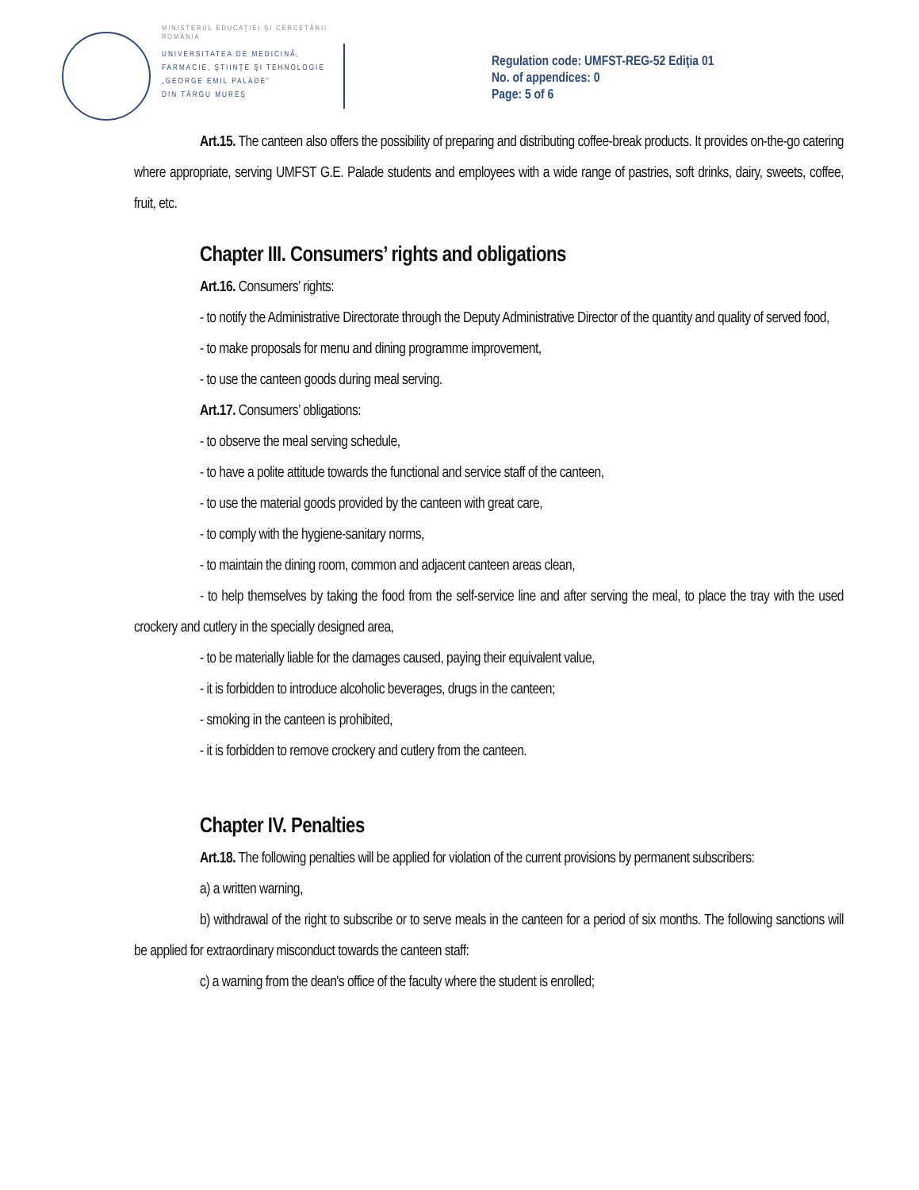MINISTERUL EDUCAŢIEI ŞI CERCETĂRII
ROMÂNIA
UNIVERSITATEA DE MEDICINĂ,
FARMACIE, ŞTIINŢE ŞI TEHNOLOGIE
„GEORGE EMIL PALADE”
DIN TÂRGU MUREŞ
Regulation code: UMFST-REG-52 Ediţia 01
No. of appendices: 0
Page: 5 of 6
Art.15. The canteen also offers the possibility of preparing and distributing coffee-break products. It provides on-the-go catering where appropriate, serving UMFST G.E. Palade students and employees with a wide range of pastries, soft drinks, dairy, sweets, coffee, fruit, etc.
Chapter III. Consumers’ rights and obligations
Art.16. Consumers’ rights:
- to notify the Administrative Directorate through the Deputy Administrative Director of the quantity and quality of served food,
- to make proposals for menu and dining programme improvement,
- to use the canteen goods during meal serving.
Art.17. Consumers’ obligations:
- to observe the meal serving schedule,
- to have a polite attitude towards the functional and service staff of the canteen,
- to use the material goods provided by the canteen with great care,
- to comply with the hygiene-sanitary norms,
- to maintain the dining room, common and adjacent canteen areas clean,
- to help themselves by taking the food from the self-service line and after serving the meal, to place the tray with the used crockery and cutlery in the specially designed area,
- to be materially liable for the damages caused, paying their equivalent value,
- it is forbidden to introduce alcoholic beverages, drugs in the canteen;
- smoking in the canteen is prohibited,
- it is forbidden to remove crockery and cutlery from the canteen.
Chapter IV. Penalties
Art.18. The following penalties will be applied for violation of the current provisions by permanent subscribers:
a) a written warning,
b) withdrawal of the right to subscribe or to serve meals in the canteen for a period of six months. The following sanctions will be applied for extraordinary misconduct towards the canteen staff:
c) a warning from the dean's office of the faculty where the student is enrolled;